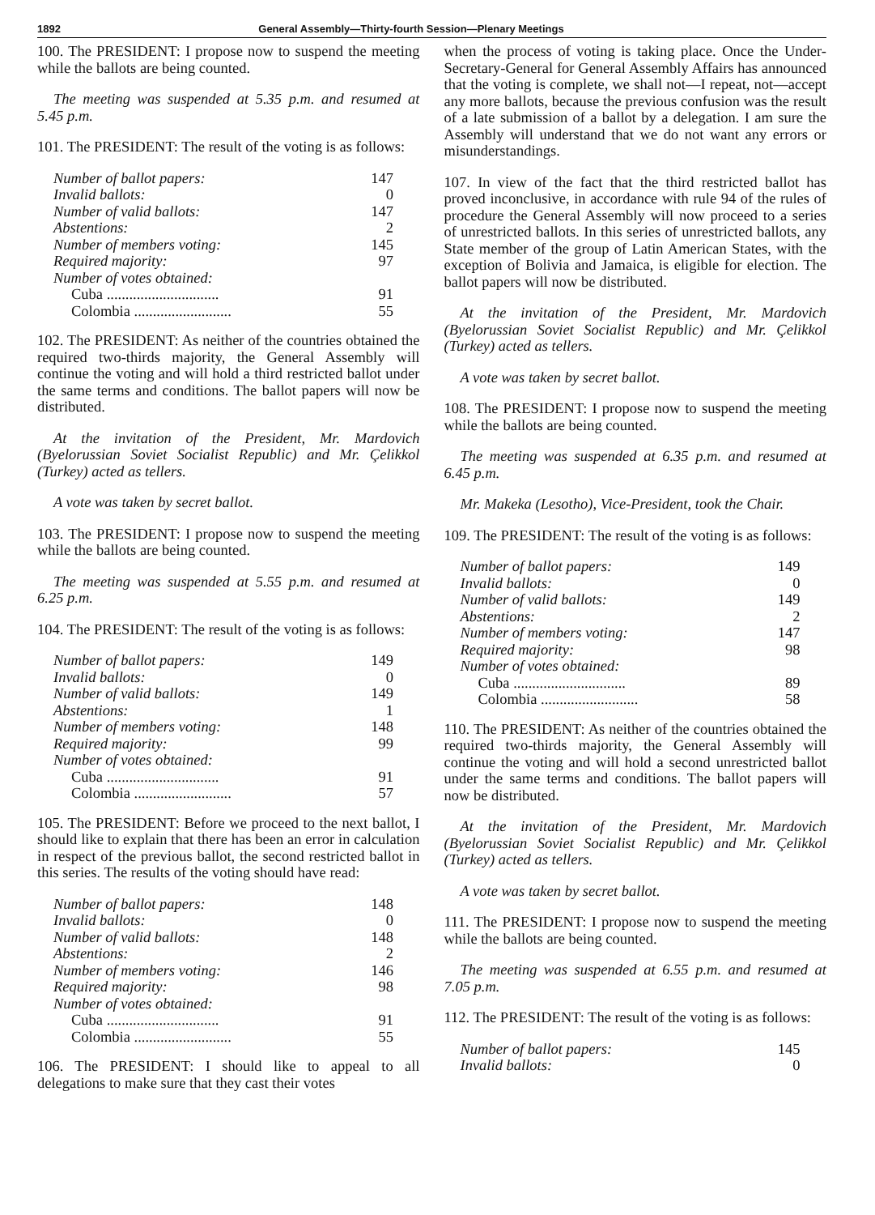1892 General Assembly—Thirty-fourth Session—Plenary Meetings
100. The PRESIDENT: I propose now to suspend the meeting while the ballots are being counted.
The meeting was suspended at 5.35 p.m. and resumed at 5.45 p.m.
101. The PRESIDENT: The result of the voting is as follows:
| Number of ballot papers: | 147 |
| Invalid ballots: | 0 |
| Number of valid ballots: | 147 |
| Abstentions: | 2 |
| Number of members voting: | 145 |
| Required majority: | 97 |
| Number of votes obtained: | |
| Cuba .............................. | 91 |
| Colombia .......................... | 55 |
102. The PRESIDENT: As neither of the countries obtained the required two-thirds majority, the General Assembly will continue the voting and will hold a third restricted ballot under the same terms and conditions. The ballot papers will now be distributed.
At the invitation of the President, Mr. Mardovich (Byelorussian Soviet Socialist Republic) and Mr. Çelikkol (Turkey) acted as tellers.
A vote was taken by secret ballot.
103. The PRESIDENT: I propose now to suspend the meeting while the ballots are being counted.
The meeting was suspended at 5.55 p.m. and resumed at 6.25 p.m.
104. The PRESIDENT: The result of the voting is as follows:
| Number of ballot papers: | 149 |
| Invalid ballots: | 0 |
| Number of valid ballots: | 149 |
| Abstentions: | 1 |
| Number of members voting: | 148 |
| Required majority: | 99 |
| Number of votes obtained: | |
| Cuba .............................. | 91 |
| Colombia .......................... | 57 |
105. The PRESIDENT: Before we proceed to the next ballot, I should like to explain that there has been an error in calculation in respect of the previous ballot, the second restricted ballot in this series. The results of the voting should have read:
| Number of ballot papers: | 148 |
| Invalid ballots: | 0 |
| Number of valid ballots: | 148 |
| Abstentions: | 2 |
| Number of members voting: | 146 |
| Required majority: | 98 |
| Number of votes obtained: | |
| Cuba .............................. | 91 |
| Colombia .......................... | 55 |
106. The PRESIDENT: I should like to appeal to all delegations to make sure that they cast their votes
when the process of voting is taking place. Once the Under-Secretary-General for General Assembly Affairs has announced that the voting is complete, we shall not—I repeat, not—accept any more ballots, because the previous confusion was the result of a late submission of a ballot by a delegation. I am sure the Assembly will understand that we do not want any errors or misunderstandings.
107. In view of the fact that the third restricted ballot has proved inconclusive, in accordance with rule 94 of the rules of procedure the General Assembly will now proceed to a series of unrestricted ballots. In this series of unrestricted ballots, any State member of the group of Latin American States, with the exception of Bolivia and Jamaica, is eligible for election. The ballot papers will now be distributed.
At the invitation of the President, Mr. Mardovich (Byelorussian Soviet Socialist Republic) and Mr. Çelikkol (Turkey) acted as tellers.
A vote was taken by secret ballot.
108. The PRESIDENT: I propose now to suspend the meeting while the ballots are being counted.
The meeting was suspended at 6.35 p.m. and resumed at 6.45 p.m.
Mr. Makeka (Lesotho), Vice-President, took the Chair.
109. The PRESIDENT: The result of the voting is as follows:
| Number of ballot papers: | 149 |
| Invalid ballots: | 0 |
| Number of valid ballots: | 149 |
| Abstentions: | 2 |
| Number of members voting: | 147 |
| Required majority: | 98 |
| Number of votes obtained: | |
| Cuba .............................. | 89 |
| Colombia .......................... | 58 |
110. The PRESIDENT: As neither of the countries obtained the required two-thirds majority, the General Assembly will continue the voting and will hold a second unrestricted ballot under the same terms and conditions. The ballot papers will now be distributed.
At the invitation of the President, Mr. Mardovich (Byelorussian Soviet Socialist Republic) and Mr. Çelikkol (Turkey) acted as tellers.
A vote was taken by secret ballot.
111. The PRESIDENT: I propose now to suspend the meeting while the ballots are being counted.
The meeting was suspended at 6.55 p.m. and resumed at 7.05 p.m.
112. The PRESIDENT: The result of the voting is as follows:
| Number of ballot papers: | 145 |
| Invalid ballots: | 0 |